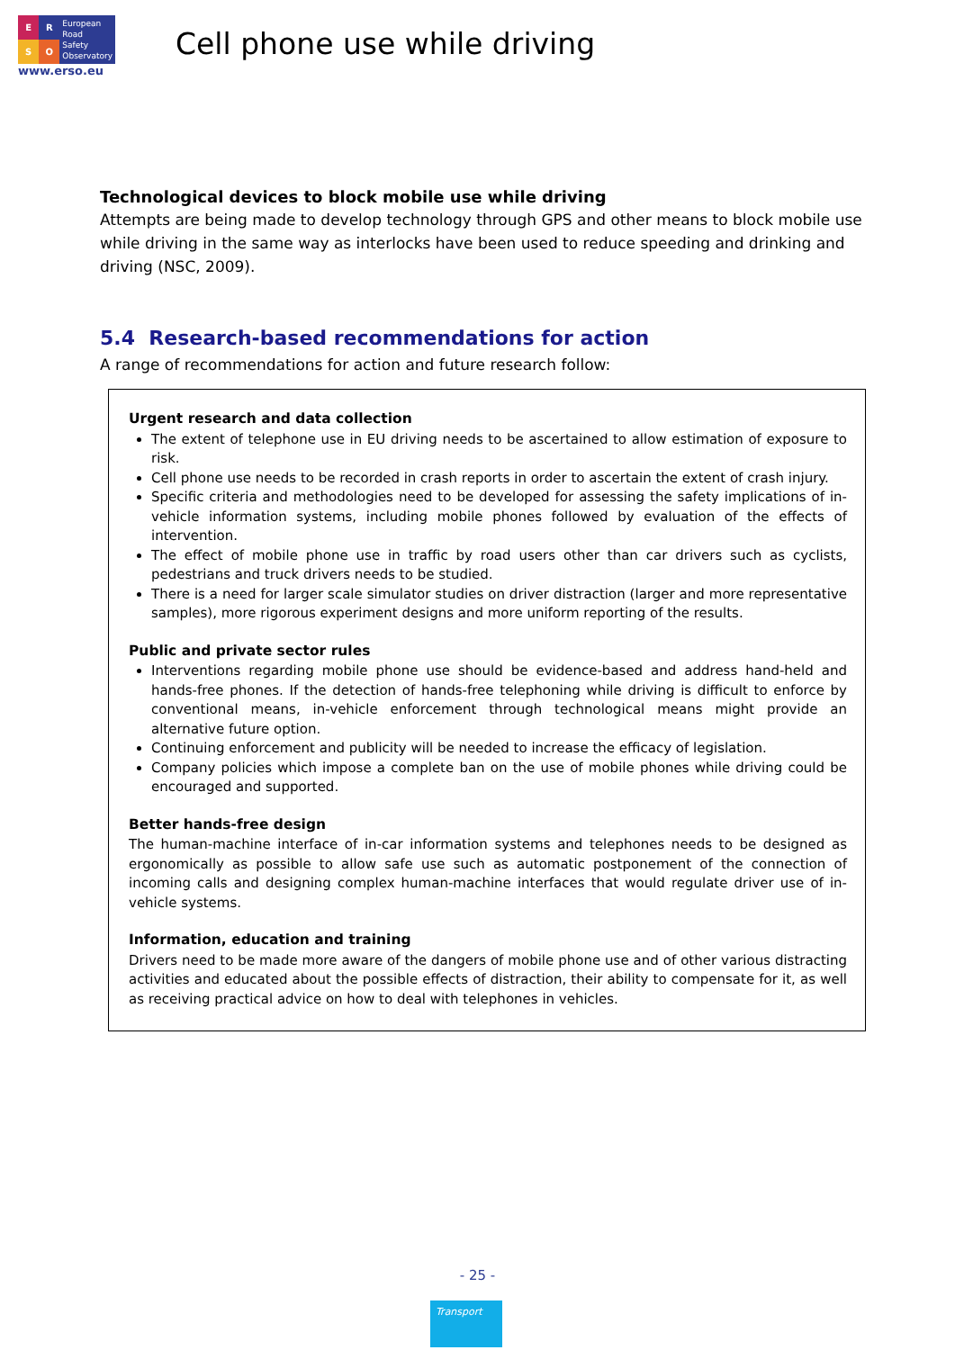ERSO
European
Road
Safety
Observatory
www.erso.eu
Cell phone use while driving
Technological devices to block mobile use while driving
Attempts are being made to develop technology through GPS and other means to block mobile use while driving in the same way as interlocks have been used to reduce speeding and drinking and driving (NSC, 2009).
5.4 Research-based recommendations for action
A range of recommendations for action and future research follow:
Urgent research and data collection
The extent of telephone use in EU driving needs to be ascertained to allow estimation of exposure to risk.
Cell phone use needs to be recorded in crash reports in order to ascertain the extent of crash injury.
Specific criteria and methodologies need to be developed for assessing the safety implications of in-vehicle information systems, including mobile phones followed by evaluation of the effects of intervention.
The effect of mobile phone use in traffic by road users other than car drivers such as cyclists, pedestrians and truck drivers needs to be studied.
There is a need for larger scale simulator studies on driver distraction (larger and more representative samples), more rigorous experiment designs and more uniform reporting of the results.
Public and private sector rules
Interventions regarding mobile phone use should be evidence-based and address hand-held and hands-free phones. If the detection of hands-free telephoning while driving is difficult to enforce by conventional means, in-vehicle enforcement through technological means might provide an alternative future option.
Continuing enforcement and publicity will be needed to increase the efficacy of legislation.
Company policies which impose a complete ban on the use of mobile phones while driving could be encouraged and supported.
Better hands-free design
The human-machine interface of in-car information systems and telephones needs to be designed as ergonomically as possible to allow safe use such as automatic postponement of the connection of incoming calls and designing complex human-machine interfaces that would regulate driver use of in-vehicle systems.
Information, education and training
Drivers need to be made more aware of the dangers of mobile phone use and of other various distracting activities and educated about the possible effects of distraction, their ability to compensate for it, as well as receiving practical advice on how to deal with telephones in vehicles.
- 25 -
Transport